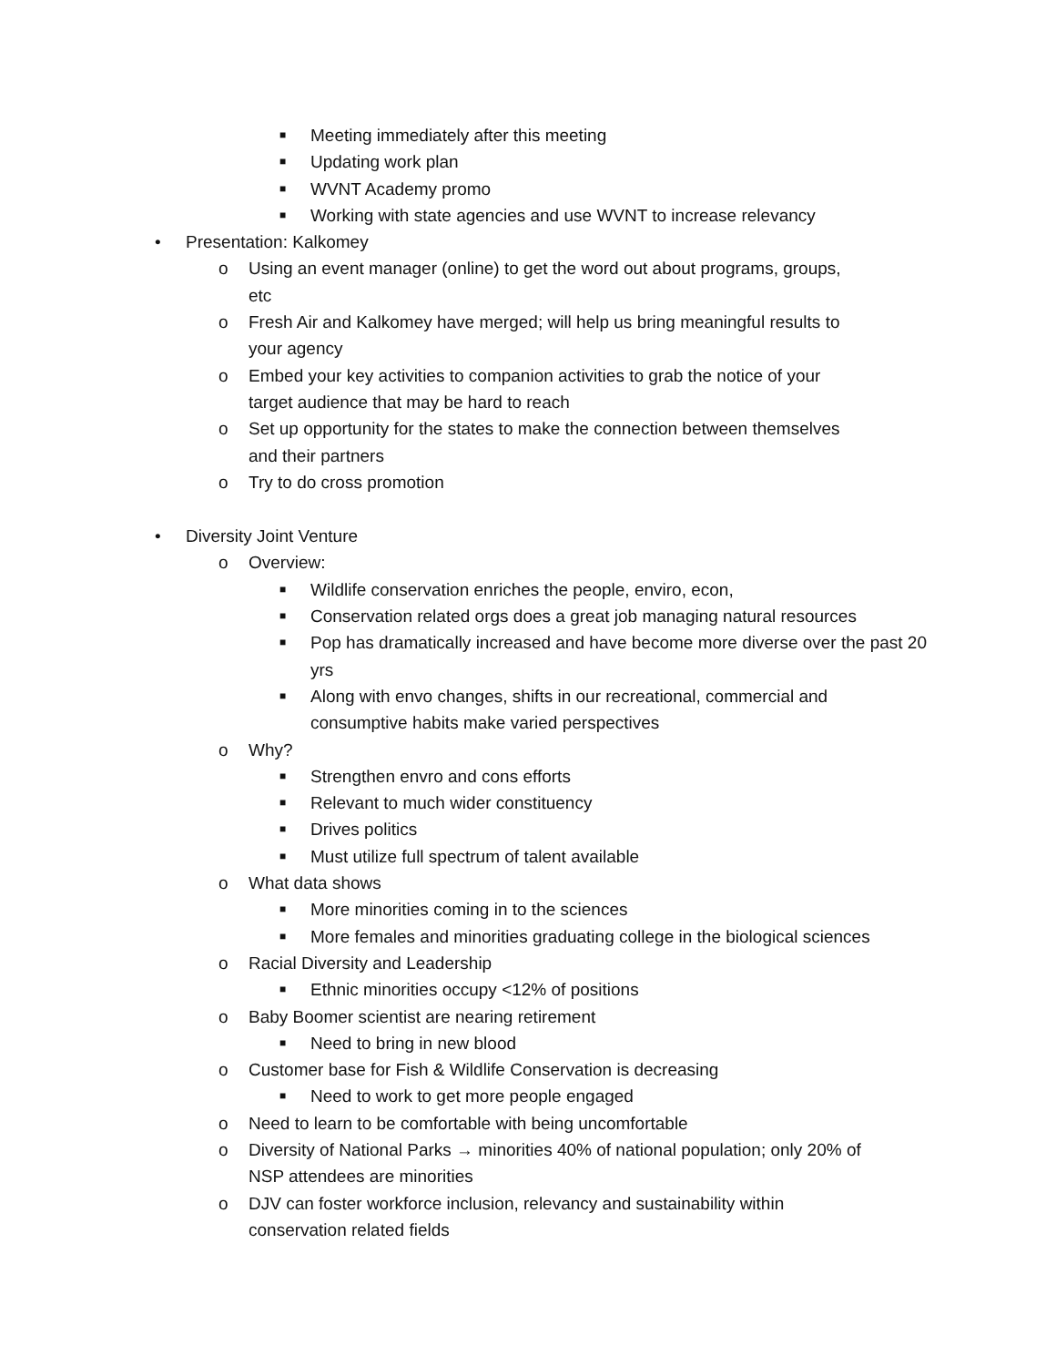■ Meeting immediately after this meeting
■ Updating work plan
■ WVNT Academy promo
■ Working with state agencies and use WVNT to increase relevancy
• Presentation: Kalkomey
o Using an event manager (online) to get the word out about programs, groups, etc
o Fresh Air and Kalkomey have merged; will help us bring meaningful results to your agency
o Embed your key activities to companion activities to grab the notice of your target audience that may be hard to reach
o Set up opportunity for the states to make the connection between themselves and their partners
o Try to do cross promotion
• Diversity Joint Venture
o Overview:
■ Wildlife conservation enriches the people, enviro, econ,
■ Conservation related orgs does a great job managing natural resources
■ Pop has dramatically increased and have become more diverse over the past 20 yrs
■ Along with envo changes, shifts in our recreational, commercial and consumptive habits make varied perspectives
o Why?
■ Strengthen envro and cons efforts
■ Relevant to much wider constituency
■ Drives politics
■ Must utilize full spectrum of talent available
o What data shows
■ More minorities coming in to the sciences
■ More females and minorities graduating college in the biological sciences
o Racial Diversity and Leadership
■ Ethnic minorities occupy <12% of positions
o Baby Boomer scientist are nearing retirement
■ Need to bring in new blood
o Customer base for Fish & Wildlife Conservation is decreasing
■ Need to work to get more people engaged
o Need to learn to be comfortable with being uncomfortable
o Diversity of National Parks → minorities 40% of national population; only 20% of NSP attendees are minorities
o DJV can foster workforce inclusion, relevancy and sustainability within conservation related fields